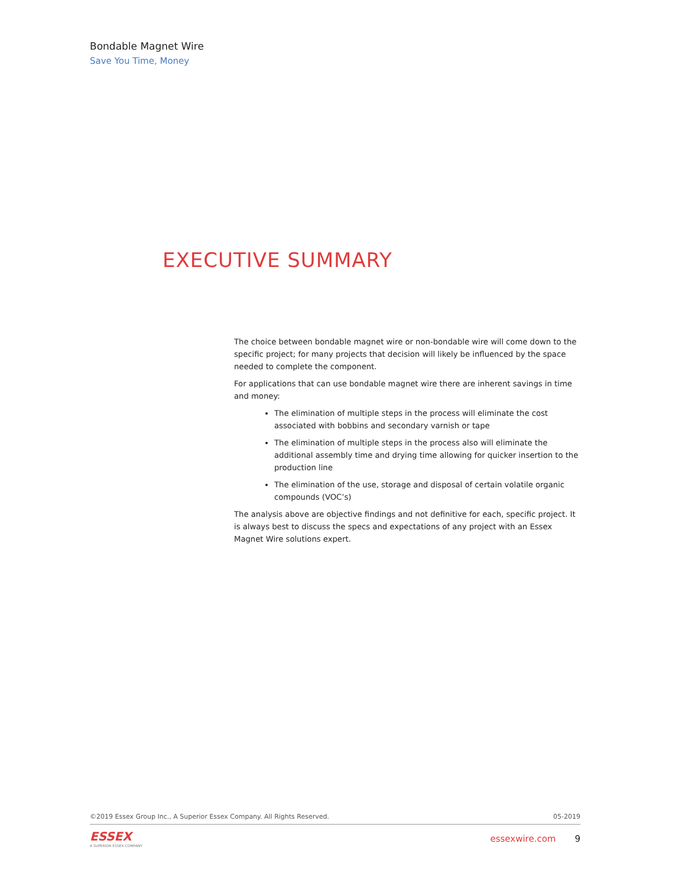Bondable Magnet Wire
Save You Time, Money
EXECUTIVE SUMMARY
The choice between bondable magnet wire or non-bondable wire will come down to the specific project; for many projects that decision will likely be influenced by the space needed to complete the component.
For applications that can use bondable magnet wire there are inherent savings in time and money:
The elimination of multiple steps in the process will eliminate the cost associated with bobbins and secondary varnish or tape
The elimination of multiple steps in the process also will eliminate the additional assembly time and drying time allowing for quicker insertion to the production line
The elimination of the use, storage and disposal of certain volatile organic compounds (VOC’s)
The analysis above are objective findings and not definitive for each, specific project. It is always best to discuss the specs and expectations of any project with an Essex Magnet Wire solutions expert.
©2019 Essex Group Inc., A Superior Essex Company. All Rights Reserved. 05-2019
ESSEX
A SUPERIOR ESSEX COMPANY
essexwire.com 9